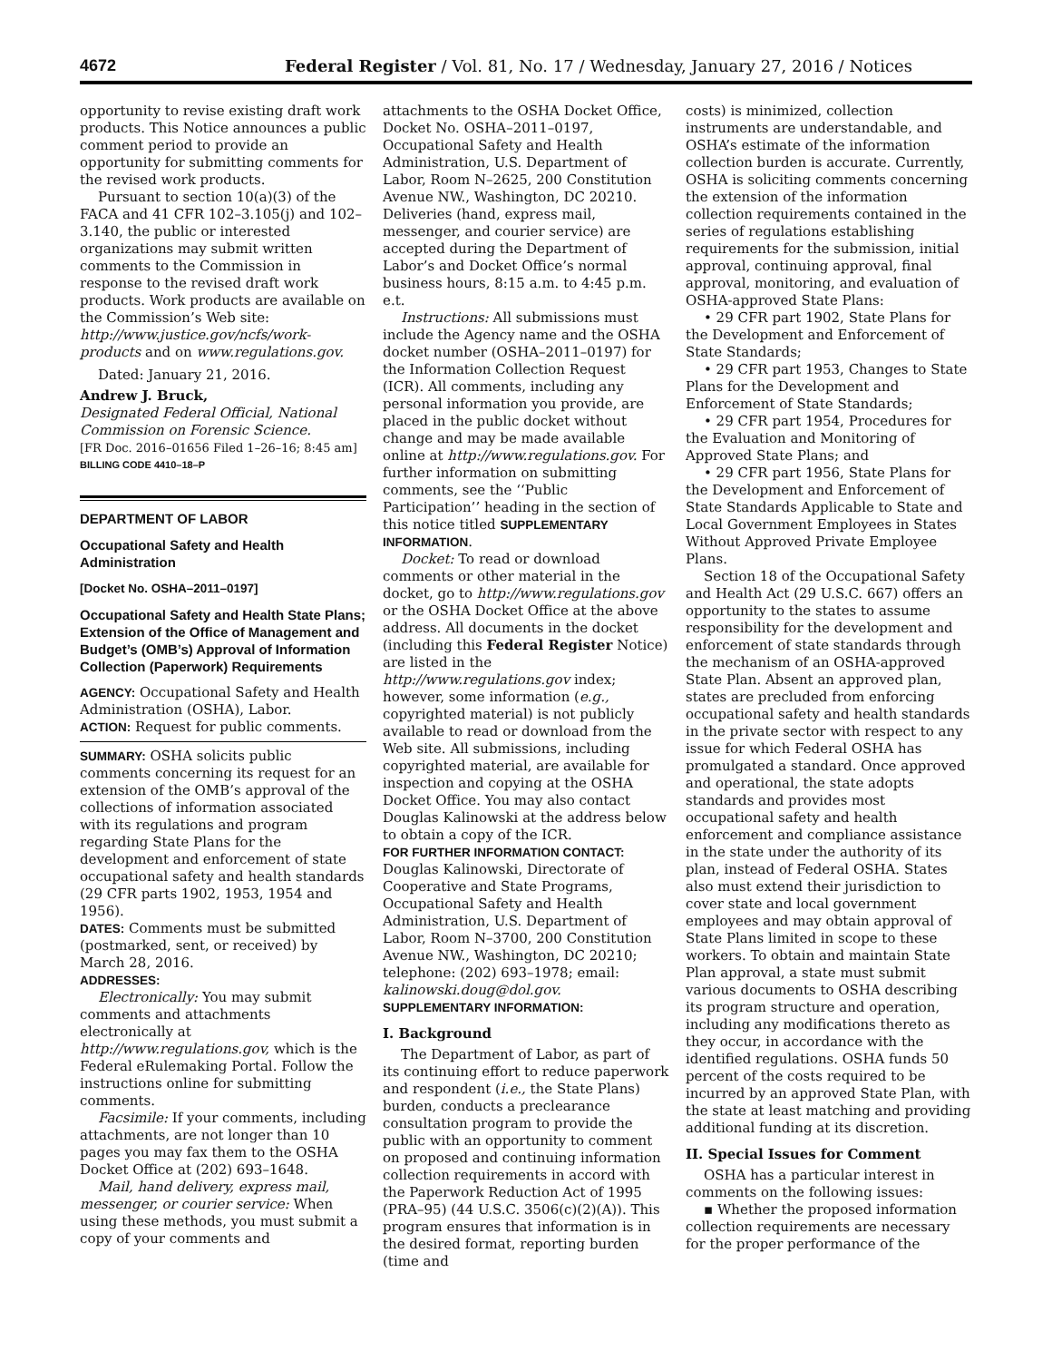4672 Federal Register / Vol. 81, No. 17 / Wednesday, January 27, 2016 / Notices
opportunity to revise existing draft work products. This Notice announces a public comment period to provide an opportunity for submitting comments for the revised work products.
Pursuant to section 10(a)(3) of the FACA and 41 CFR 102–3.105(j) and 102–3.140, the public or interested organizations may submit written comments to the Commission in response to the revised draft work products. Work products are available on the Commission’s Web site: http://www.justice.gov/ncfs/work-products and on www.regulations.gov.
Dated: January 21, 2016.
Andrew J. Bruck,
Designated Federal Official, National Commission on Forensic Science.
[FR Doc. 2016–01656 Filed 1–26–16; 8:45 am]
BILLING CODE 4410–18–P
DEPARTMENT OF LABOR
Occupational Safety and Health Administration
[Docket No. OSHA–2011–0197]
Occupational Safety and Health State Plans; Extension of the Office of Management and Budget’s (OMB’s) Approval of Information Collection (Paperwork) Requirements
AGENCY: Occupational Safety and Health Administration (OSHA), Labor.
ACTION: Request for public comments.
SUMMARY: OSHA solicits public comments concerning its request for an extension of the OMB’s approval of the collections of information associated with its regulations and program regarding State Plans for the development and enforcement of state occupational safety and health standards (29 CFR parts 1902, 1953, 1954 and 1956).
DATES: Comments must be submitted (postmarked, sent, or received) by March 28, 2016.
ADDRESSES:
Electronically: You may submit comments and attachments electronically at http://www.regulations.gov, which is the Federal eRulemaking Portal. Follow the instructions online for submitting comments.
Facsimile: If your comments, including attachments, are not longer than 10 pages you may fax them to the OSHA Docket Office at (202) 693–1648.
Mail, hand delivery, express mail, messenger, or courier service: When using these methods, you must submit a copy of your comments and
attachments to the OSHA Docket Office, Docket No. OSHA–2011–0197, Occupational Safety and Health Administration, U.S. Department of Labor, Room N–2625, 200 Constitution Avenue NW., Washington, DC 20210. Deliveries (hand, express mail, messenger, and courier service) are accepted during the Department of Labor’s and Docket Office’s normal business hours, 8:15 a.m. to 4:45 p.m. e.t.
Instructions: All submissions must include the Agency name and the OSHA docket number (OSHA–2011–0197) for the Information Collection Request (ICR). All comments, including any personal information you provide, are placed in the public docket without change and may be made available online at http://www.regulations.gov. For further information on submitting comments, see the ‘‘Public Participation’’ heading in the section of this notice titled SUPPLEMENTARY INFORMATION.
Docket: To read or download comments or other material in the docket, go to http://www.regulations.gov or the OSHA Docket Office at the above address. All documents in the docket (including this Federal Register Notice) are listed in the http://www.regulations.gov index; however, some information (e.g., copyrighted material) is not publicly available to read or download from the Web site. All submissions, including copyrighted material, are available for inspection and copying at the OSHA Docket Office. You may also contact Douglas Kalinowski at the address below to obtain a copy of the ICR.
FOR FURTHER INFORMATION CONTACT: Douglas Kalinowski, Directorate of Cooperative and State Programs, Occupational Safety and Health Administration, U.S. Department of Labor, Room N–3700, 200 Constitution Avenue NW., Washington, DC 20210; telephone: (202) 693–1978; email: kalinowski.doug@dol.gov.
SUPPLEMENTARY INFORMATION:
I. Background
The Department of Labor, as part of its continuing effort to reduce paperwork and respondent (i.e., the State Plans) burden, conducts a preclearance consultation program to provide the public with an opportunity to comment on proposed and continuing information collection requirements in accord with the Paperwork Reduction Act of 1995 (PRA–95) (44 U.S.C. 3506(c)(2)(A)). This program ensures that information is in the desired format, reporting burden (time and
costs) is minimized, collection instruments are understandable, and OSHA’s estimate of the information collection burden is accurate. Currently, OSHA is soliciting comments concerning the extension of the information collection requirements contained in the series of regulations establishing requirements for the submission, initial approval, continuing approval, final approval, monitoring, and evaluation of OSHA-approved State Plans:
• 29 CFR part 1902, State Plans for the Development and Enforcement of State Standards;
• 29 CFR part 1953, Changes to State Plans for the Development and Enforcement of State Standards;
• 29 CFR part 1954, Procedures for the Evaluation and Monitoring of Approved State Plans; and
• 29 CFR part 1956, State Plans for the Development and Enforcement of State Standards Applicable to State and Local Government Employees in States Without Approved Private Employee Plans.
Section 18 of the Occupational Safety and Health Act (29 U.S.C. 667) offers an opportunity to the states to assume responsibility for the development and enforcement of state standards through the mechanism of an OSHA-approved State Plan. Absent an approved plan, states are precluded from enforcing occupational safety and health standards in the private sector with respect to any issue for which Federal OSHA has promulgated a standard. Once approved and operational, the state adopts standards and provides most occupational safety and health enforcement and compliance assistance in the state under the authority of its plan, instead of Federal OSHA. States also must extend their jurisdiction to cover state and local government employees and may obtain approval of State Plans limited in scope to these workers. To obtain and maintain State Plan approval, a state must submit various documents to OSHA describing its program structure and operation, including any modifications thereto as they occur, in accordance with the identified regulations. OSHA funds 50 percent of the costs required to be incurred by an approved State Plan, with the state at least matching and providing additional funding at its discretion.
II. Special Issues for Comment
OSHA has a particular interest in comments on the following issues:
▪ Whether the proposed information collection requirements are necessary for the proper performance of the